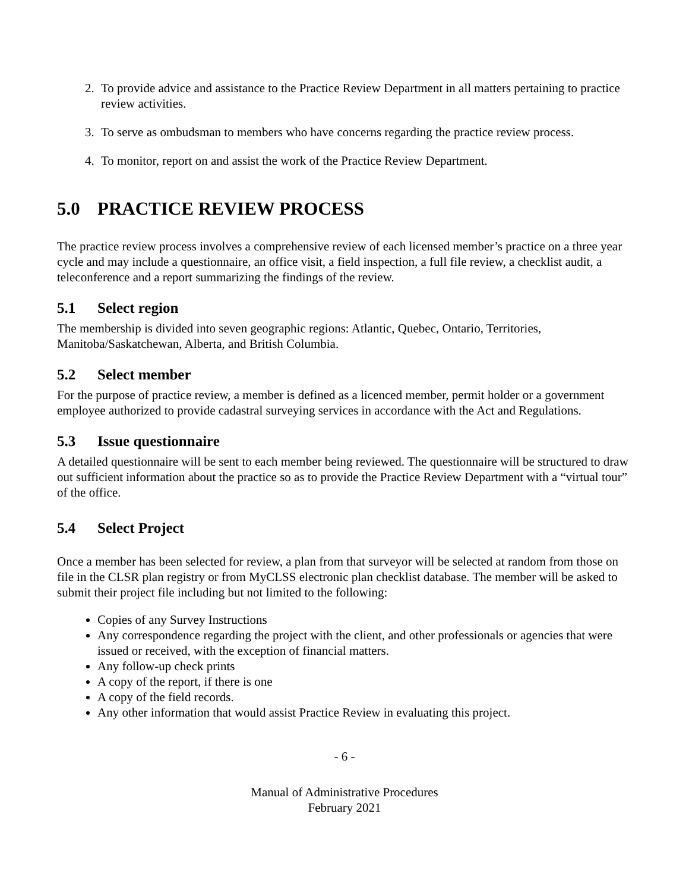2. To provide advice and assistance to the Practice Review Department in all matters pertaining to practice review activities.
3. To serve as ombudsman to members who have concerns regarding the practice review process.
4. To monitor, report on and assist the work of the Practice Review Department.
5.0 PRACTICE REVIEW PROCESS
The practice review process involves a comprehensive review of each licensed member’s practice on a three year cycle and may include a questionnaire, an office visit, a field inspection, a full file review, a checklist audit, a teleconference and a report summarizing the findings of the review.
5.1 Select region
The membership is divided into seven geographic regions: Atlantic, Quebec, Ontario, Territories, Manitoba/Saskatchewan, Alberta, and British Columbia.
5.2 Select member
For the purpose of practice review, a member is defined as a licenced member, permit holder or a government employee authorized to provide cadastral surveying services in accordance with the Act and Regulations.
5.3 Issue questionnaire
A detailed questionnaire will be sent to each member being reviewed. The questionnaire will be structured to draw out sufficient information about the practice so as to provide the Practice Review Department with a “virtual tour” of the office.
5.4 Select Project
Once a member has been selected for review, a plan from that surveyor will be selected at random from those on file in the CLSR plan registry or from MyCLSS electronic plan checklist database. The member will be asked to submit their project file including but not limited to the following:
Copies of any Survey Instructions
Any correspondence regarding the project with the client, and other professionals or agencies that were issued or received, with the exception of financial matters.
Any follow-up check prints
A copy of the report, if there is one
A copy of the field records.
Any other information that would assist Practice Review in evaluating this project.
- 6 -
Manual of Administrative Procedures
February 2021